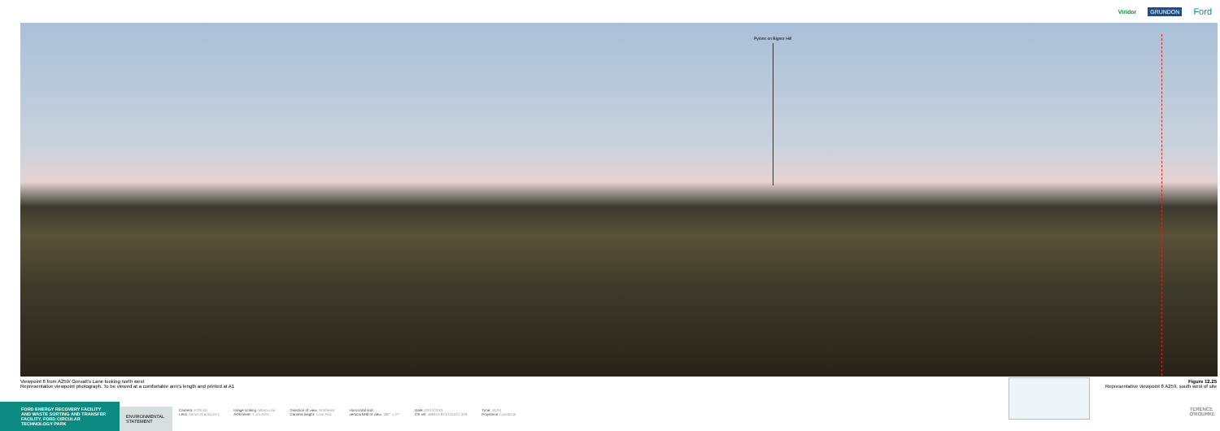Viridor GRUNDON Ford
Pylons on Bignor Hill
Viewpoint 8 from A259/ Grevatt's Lane looking north west
Representative viewpoint photograph. To be viewed at a comfortable arm's length and printed at A1
Figure 12.25
Representative viewpoint 8 A259, south west of site
FORD ENERGY RECOVERY FACILITY AND WASTE SORTING AND TRANSFER FACILITY, FORD CIRCULAR TECHNOLOGY PARK
ENVIRONMENTAL STATEMENT
Camera: EOS 6D
Lens: 50mm (Canon EF)
Image scaling: Monocular
AOD level: 4.1m AOD
Direction of view: Northeast
Camera height: 1.5m AGL
Horizontal and
vertical field of view: 180° x 27°
Date: 02/12/2019
OS ref: 498310.812/101521.320
Time: 16:04
Projection Cylindrical
TERENCE
O'ROURKE